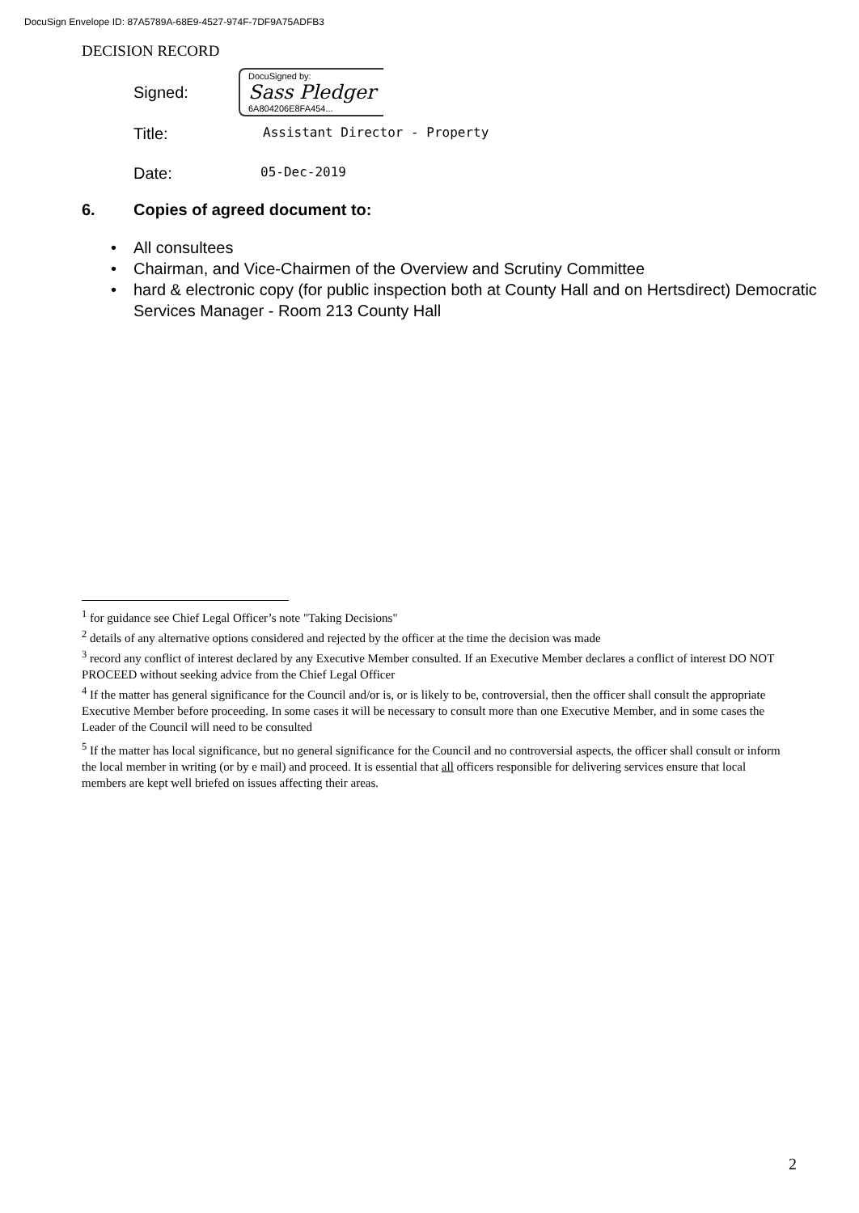DocuSign Envelope ID: 87A5789A-68E9-4527-974F-7DF9A75ADFB3
DECISION RECORD
Signed:
DocuSigned by:
Sass Pledger
6A804206E8FA454...
Title:
Assistant Director - Property
Date:
05-Dec-2019
6. Copies of agreed document to:
All consultees
Chairman, and Vice-Chairmen of the Overview and Scrutiny Committee
hard & electronic copy (for public inspection both at County Hall and on Hertsdirect) Democratic Services Manager - Room 213 County Hall
<sup>1</sup> for guidance see Chief Legal Officer’s note "Taking Decisions"
<sup>2</sup> details of any alternative options considered and rejected by the officer at the time the decision was made
<sup>3</sup> record any conflict of interest declared by any Executive Member consulted. If an Executive Member declares a conflict of interest DO NOT PROCEED without seeking advice from the Chief Legal Officer
<sup>4</sup> If the matter has general significance for the Council and/or is, or is likely to be, controversial, then the officer shall consult the appropriate Executive Member before proceeding. In some cases it will be necessary to consult more than one Executive Member, and in some cases the Leader of the Council will need to be consulted
<sup>5</sup> If the matter has local significance, but no general significance for the Council and no controversial aspects, the officer shall consult or inform the local member in writing (or by e mail) and proceed. It is essential that all officers responsible for delivering services ensure that local members are kept well briefed on issues affecting their areas.
2